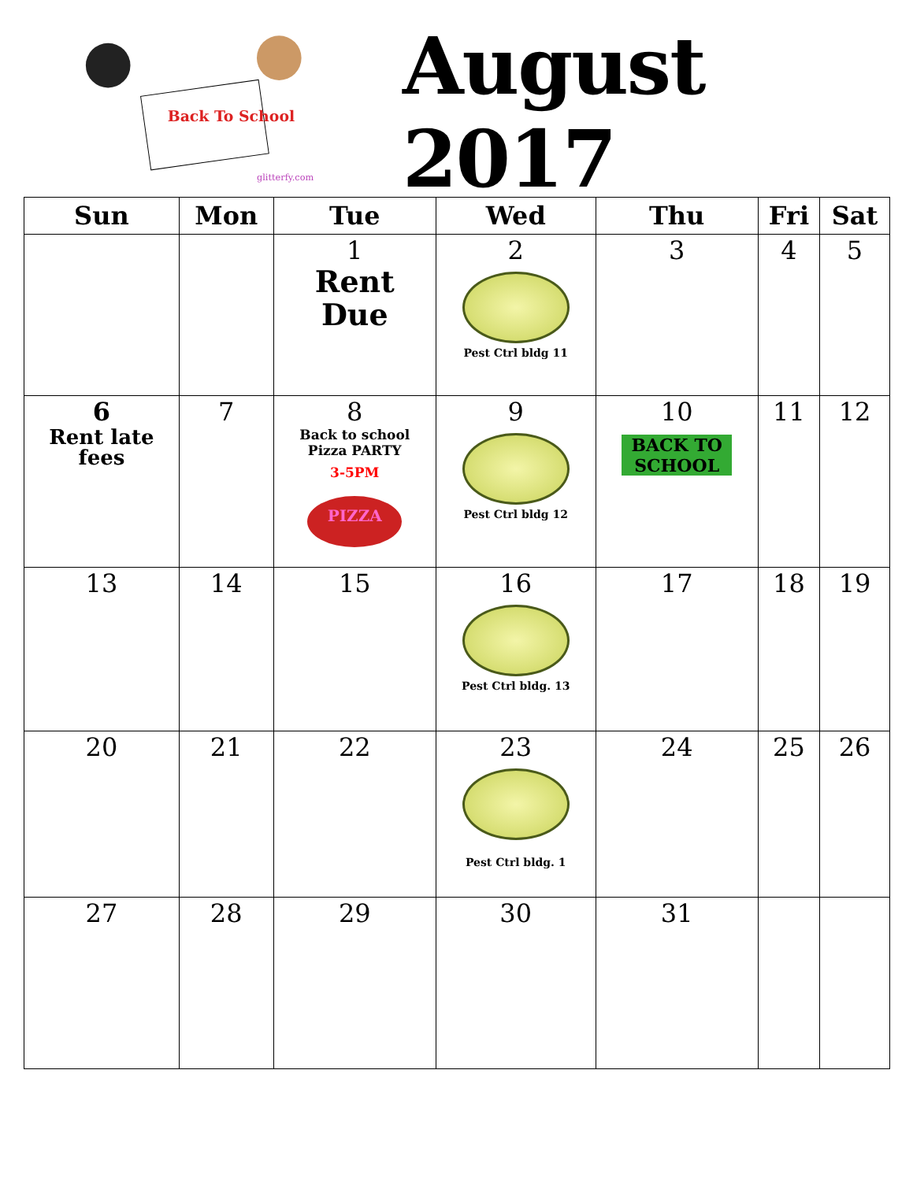Back To School
glitterfy.com
August 2017
| Sun | Mon | Tue | Wed | Thu | Fri | Sat |
| --- | --- | --- | --- | --- | --- | --- |
| | | 1 Rent Due | 2 Pest Ctrl bldg 11 | 3 | 4 | 5 |
| 6 Rent late fees | 7 | 8 Back to school Pizza PARTY 3-5PM PIZZA | 9 Pest Ctrl bldg 12 | 10 BACK TO SCHOOL | 11 | 12 |
| 13 | 14 | 15 | 16 Pest Ctrl bldg. 13 | 17 | 18 | 19 |
| 20 | 21 | 22 | 23 Pest Ctrl bldg. 1 | 24 | 25 | 26 |
| 27 | 28 | 29 | 30 | 31 | | |